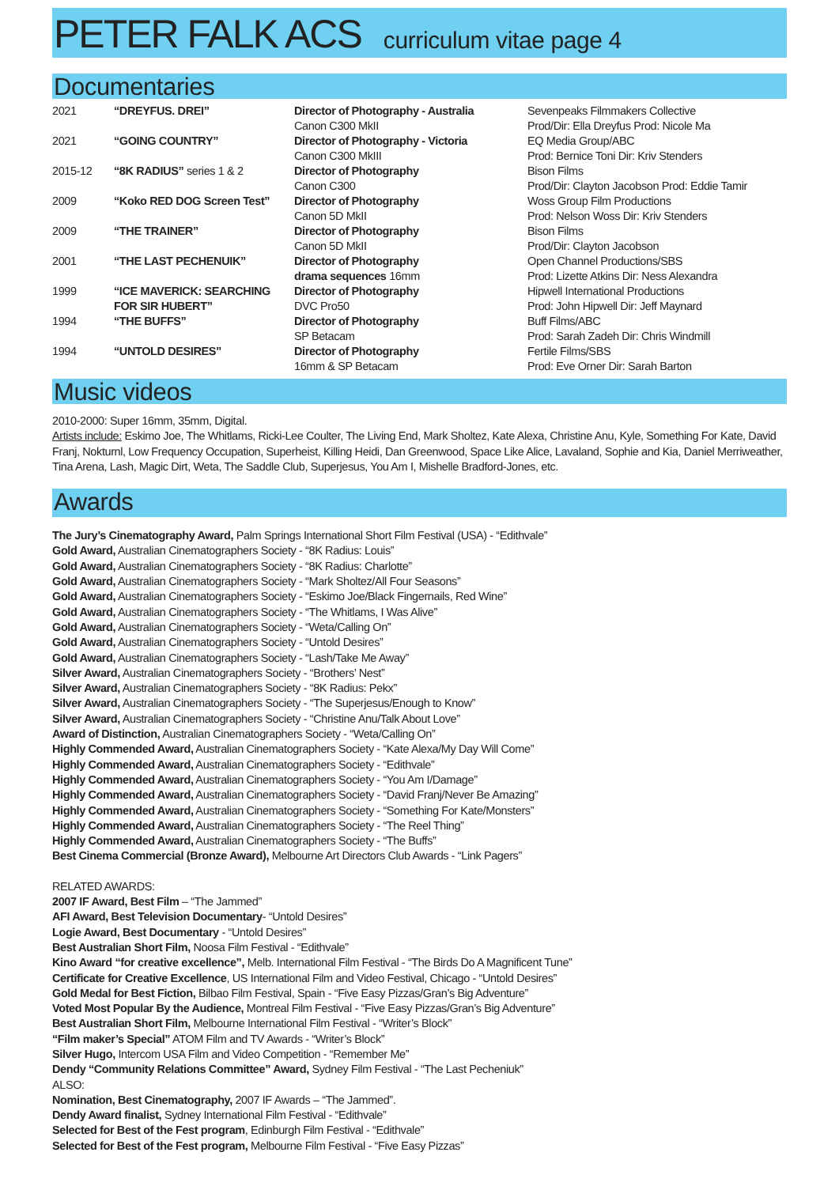PETER FALK ACS
curriculum vitae page 4
Documentaries
| 2021 | “DREYFUS. DREI” | Director of Photography - Australia Canon C300 MkII | Sevenpeaks Filmmakers Collective Prod/Dir: Ella Dreyfus Prod: Nicole Ma |
| 2021 | “GOING COUNTRY” | Director of Photography - Victoria Canon C300 MkIII | EQ Media Group/ABC Prod: Bernice Toni Dir: Kriv Stenders |
| 2015-12 | “8K RADIUS” series 1 & 2 | Director of Photography Canon C300 | Bison Films Prod/Dir: Clayton Jacobson Prod: Eddie Tamir |
| 2009 | “Koko RED DOG Screen Test” | Director of Photography Canon 5D MkII | Woss Group Film Productions Prod: Nelson Woss Dir: Kriv Stenders |
| 2009 | “THE TRAINER” | Director of Photography Canon 5D MkII | Bison Films Prod/Dir: Clayton Jacobson |
| 2001 | “THE LAST PECHENUIK” | Director of Photography drama sequences 16mm | Open Channel Productions/SBS Prod: Lizette Atkins Dir: Ness Alexandra |
| 1999 | “ICE MAVERICK: SEARCHING FOR SIR HUBERT” | Director of Photography DVC Pro50 | Hipwell International Productions Prod: John Hipwell Dir: Jeff Maynard |
| 1994 | “THE BUFFS” | Director of Photography SP Betacam | Buff Films/ABC Prod: Sarah Zadeh Dir: Chris Windmill |
| 1994 | “UNTOLD DESIRES” | Director of Photography 16mm & SP Betacam | Fertile Films/SBS Prod: Eve Orner Dir: Sarah Barton |
Music videos
2010-2000: Super 16mm, 35mm, Digital.
Artists include: Eskimo Joe, The Whitlams, Ricki-Lee Coulter, The Living End, Mark Sholtez, Kate Alexa, Christine Anu, Kyle, Something For Kate, David Franj, Nokturnl, Low Frequency Occupation, Superheist, Killing Heidi, Dan Greenwood, Space Like Alice, Lavaland, Sophie and Kia, Daniel Merriweather, Tina Arena, Lash, Magic Dirt, Weta, The Saddle Club, Superjesus, You Am I, Mishelle Bradford-Jones, etc.
Awards
The Jury’s Cinematography Award, Palm Springs International Short Film Festival (USA) - “Edithvale”
Gold Award, Australian Cinematographers Society - “8K Radius: Louis”
Gold Award, Australian Cinematographers Society - “8K Radius: Charlotte”
Gold Award, Australian Cinematographers Society - “Mark Sholtez/All Four Seasons”
Gold Award, Australian Cinematographers Society - “Eskimo Joe/Black Fingernails, Red Wine”
Gold Award, Australian Cinematographers Society - “The Whitlams, I Was Alive”
Gold Award, Australian Cinematographers Society - “Weta/Calling On”
Gold Award, Australian Cinematographers Society - “Untold Desires”
Gold Award, Australian Cinematographers Society - “Lash/Take Me Away”
Silver Award, Australian Cinematographers Society - “Brothers’ Nest”
Silver Award, Australian Cinematographers Society - “8K Radius: Pekx”
Silver Award, Australian Cinematographers Society - “The Superjesus/Enough to Know”
Silver Award, Australian Cinematographers Society - “Christine Anu/Talk About Love”
Award of Distinction, Australian Cinematographers Society - “Weta/Calling On”
Highly Commended Award, Australian Cinematographers Society - “Kate Alexa/My Day Will Come”
Highly Commended Award, Australian Cinematographers Society - “Edithvale”
Highly Commended Award, Australian Cinematographers Society - “You Am I/Damage”
Highly Commended Award, Australian Cinematographers Society - “David Franj/Never Be Amazing”
Highly Commended Award, Australian Cinematographers Society - “Something For Kate/Monsters”
Highly Commended Award, Australian Cinematographers Society - “The Reel Thing”
Highly Commended Award, Australian Cinematographers Society - “The Buffs”
Best Cinema Commercial (Bronze Award), Melbourne Art Directors Club Awards - “Link Pagers”
RELATED AWARDS:
2007 IF Award, Best Film – “The Jammed”
AFI Award, Best Television Documentary- “Untold Desires”
Logie Award, Best Documentary - “Untold Desires”
Best Australian Short Film, Noosa Film Festival - “Edithvale”
Kino Award “for creative excellence”, Melb. International Film Festival - “The Birds Do A Magnificent Tune”
Certificate for Creative Excellence, US International Film and Video Festival, Chicago - “Untold Desires”
Gold Medal for Best Fiction, Bilbao Film Festival, Spain - “Five Easy Pizzas/Gran’s Big Adventure”
Voted Most Popular By the Audience, Montreal Film Festival - “Five Easy Pizzas/Gran’s Big Adventure”
Best Australian Short Film, Melbourne International Film Festival - “Writer’s Block”
“Film maker’s Special” ATOM Film and TV Awards - “Writer’s Block”
Silver Hugo, Intercom USA Film and Video Competition - “Remember Me”
Dendy “Community Relations Committee” Award, Sydney Film Festival - “The Last Pecheniuk”
ALSO:
Nomination, Best Cinematography, 2007 IF Awards – “The Jammed”.
Dendy Award finalist, Sydney International Film Festival - “Edithvale”
Selected for Best of the Fest program, Edinburgh Film Festival - “Edithvale”
Selected for Best of the Fest program, Melbourne Film Festival - “Five Easy Pizzas”